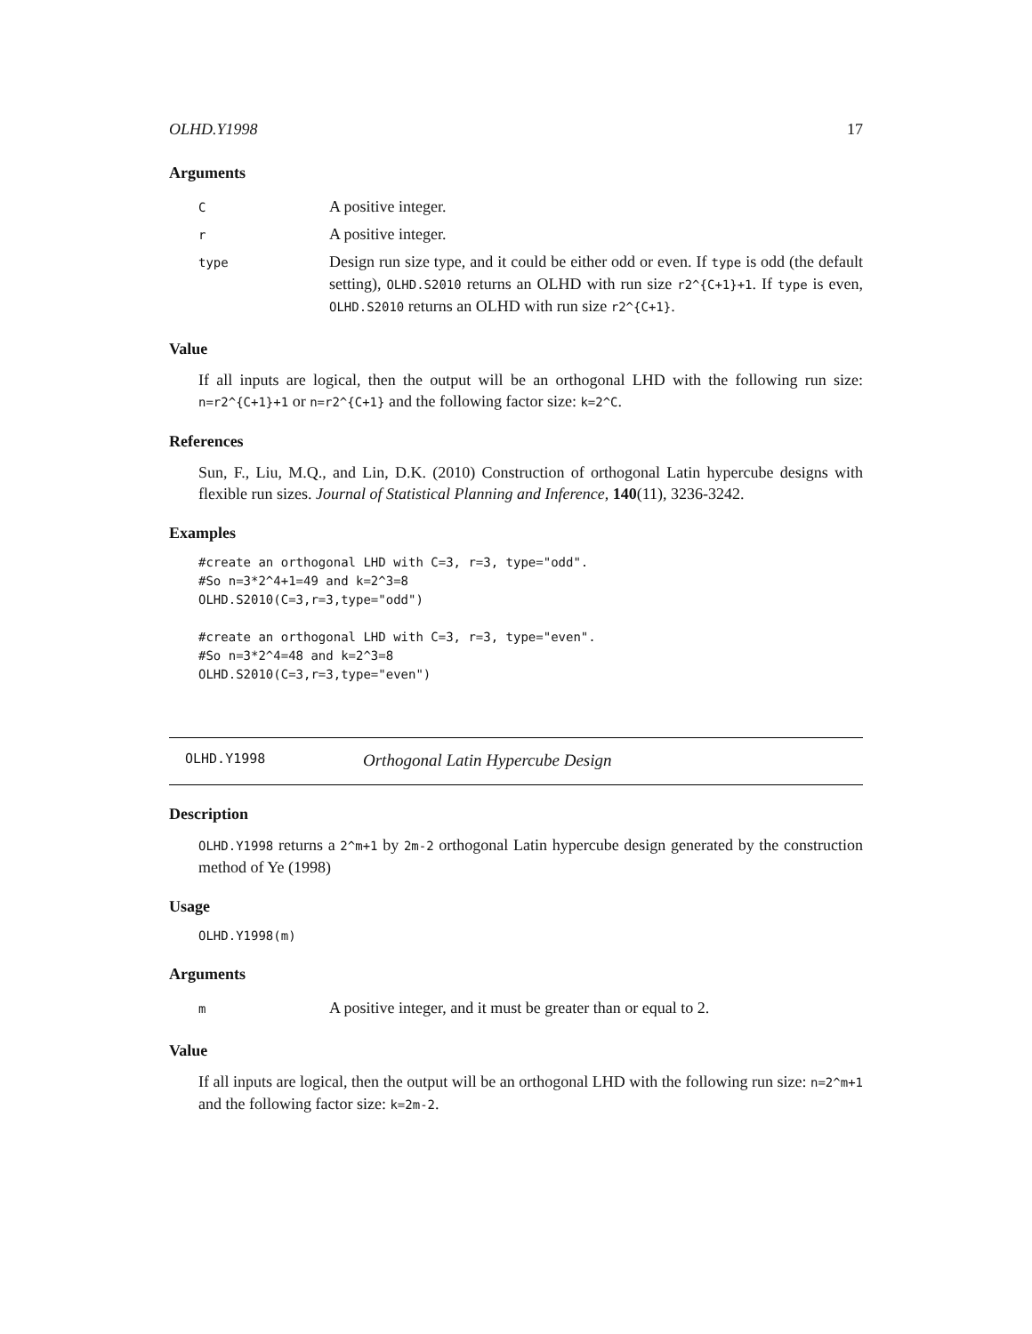OLHD.Y1998 17
Arguments
| C | A positive integer. |
| r | A positive integer. |
| type | Design run size type, and it could be either odd or even. If type is odd (the default setting), OLHD.S2010 returns an OLHD with run size r2^{C+1}+1 . If type is even, OLHD.S2010 returns an OLHD with run size r2^{C+1} . |
Value
If all inputs are logical, then the output will be an orthogonal LHD with the following run size: n=r2^{C+1}+1 or n=r2^{C+1} and the following factor size: k=2^C.
References
Sun, F., Liu, M.Q., and Lin, D.K. (2010) Construction of orthogonal Latin hypercube designs with flexible run sizes. Journal of Statistical Planning and Inference, 140(11), 3236-3242.
Examples
#create an orthogonal LHD with C=3, r=3, type="odd".
#So n=3*2^4+1=49 and k=2^3=8
OLHD.S2010(C=3,r=3,type="odd")

#create an orthogonal LHD with C=3, r=3, type="even".
#So n=3*2^4=48 and k=2^3=8
OLHD.S2010(C=3,r=3,type="even")
OLHD.Y1998 Orthogonal Latin Hypercube Design
Description
OLHD.Y1998 returns a 2^m+1 by 2m-2 orthogonal Latin hypercube design generated by the construction method of Ye (1998)
Usage
OLHD.Y1998(m)
Arguments
| m | A positive integer, and it must be greater than or equal to 2. |
Value
If all inputs are logical, then the output will be an orthogonal LHD with the following run size: n=2^m+1 and the following factor size: k=2m-2.